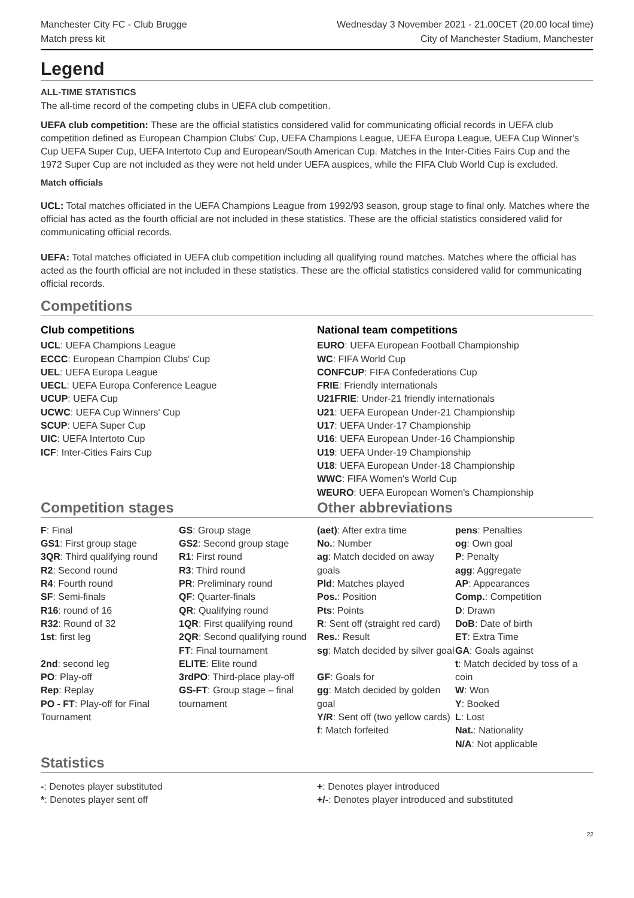Manchester City FC - Club Brugge
Match press kit
Wednesday 3 November 2021 - 21.00CET (20.00 local time)
City of Manchester Stadium, Manchester
Legend
ALL-TIME STATISTICS
The all-time record of the competing clubs in UEFA club competition.
UEFA club competition: These are the official statistics considered valid for communicating official records in UEFA club competition defined as European Champion Clubs' Cup, UEFA Champions League, UEFA Europa League, UEFA Cup Winner's Cup UEFA Super Cup, UEFA Intertoto Cup and European/South American Cup. Matches in the Inter-Cities Fairs Cup and the 1972 Super Cup are not included as they were not held under UEFA auspices, while the FIFA Club World Cup is excluded.
Match officials
UCL: Total matches officiated in the UEFA Champions League from 1992/93 season, group stage to final only. Matches where the official has acted as the fourth official are not included in these statistics. These are the official statistics considered valid for communicating official records.
UEFA: Total matches officiated in UEFA club competition including all qualifying round matches. Matches where the official has acted as the fourth official are not included in these statistics. These are the official statistics considered valid for communicating official records.
Competitions
Club competitions
UCL: UEFA Champions League
ECCC: European Champion Clubs' Cup
UEL: UEFA Europa League
UECL: UEFA Europa Conference League
UCUP: UEFA Cup
UCWC: UEFA Cup Winners' Cup
SCUP: UEFA Super Cup
UIC: UEFA Intertoto Cup
ICF: Inter-Cities Fairs Cup
National team competitions
EURO: UEFA European Football Championship
WC: FIFA World Cup
CONFCUP: FIFA Confederations Cup
FRIE: Friendly internationals
U21FRIE: Under-21 friendly internationals
U21: UEFA European Under-21 Championship
U17: UEFA Under-17 Championship
U16: UEFA European Under-16 Championship
U19: UEFA Under-19 Championship
U18: UEFA European Under-18 Championship
WWC: FIFA Women's World Cup
WEURO: UEFA European Women's Championship
Competition stages Other abbreviations
F: Final
GS1: First group stage
3QR: Third qualifying round
R2: Second round
R4: Fourth round
SF: Semi-finals
R16: round of 16
R32: Round of 32
1st: first leg
2nd: second leg
PO: Play-off
Rep: Replay
PO - FT: Play-off for Final Tournament
GS: Group stage
GS2: Second group stage
R1: First round
R3: Third round
PR: Preliminary round
QF: Quarter-finals
QR: Qualifying round
1QR: First qualifying round
2QR: Second qualifying round
FT: Final tournament
ELITE: Elite round
3rdPO: Third-place play-off
GS-FT: Group stage – final tournament
(aet): After extra time
No.: Number
ag: Match decided on away goals
Pld: Matches played
Pos.: Position
Pts: Points
R: Sent off (straight red card)
Res.: Result
sg: Match decided by silver goal
GF: Goals for
gg: Match decided by golden goal
Y/R: Sent off (two yellow cards)
f: Match forfeited
pens: Penalties
og: Own goal
P: Penalty
agg: Aggregate
AP: Appearances
Comp.: Competition
D: Drawn
DoB: Date of birth
ET: Extra Time
GA: Goals against
t: Match decided by toss of a coin
W: Won
Y: Booked
L: Lost
Nat.: Nationality
N/A: Not applicable
Statistics
-: Denotes player substituted
*: Denotes player sent off
+: Denotes player introduced
+/-: Denotes player introduced and substituted
22